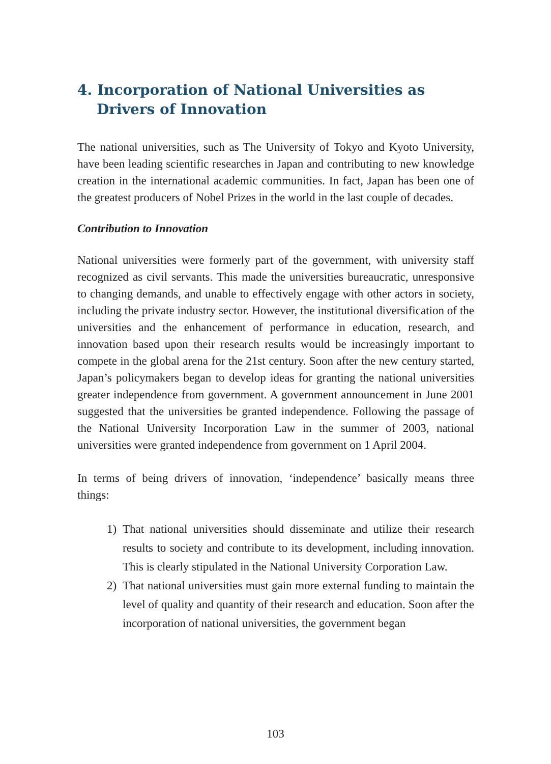4. Incorporation of National Universities as Drivers of Innovation
The national universities, such as The University of Tokyo and Kyoto University, have been leading scientific researches in Japan and contributing to new knowledge creation in the international academic communities. In fact, Japan has been one of the greatest producers of Nobel Prizes in the world in the last couple of decades.
Contribution to Innovation
National universities were formerly part of the government, with university staff recognized as civil servants. This made the universities bureaucratic, unresponsive to changing demands, and unable to effectively engage with other actors in society, including the private industry sector. However, the institutional diversification of the universities and the enhancement of performance in education, research, and innovation based upon their research results would be increasingly important to compete in the global arena for the 21st century. Soon after the new century started, Japan’s policymakers began to develop ideas for granting the national universities greater independence from government. A government announcement in June 2001 suggested that the universities be granted independence. Following the passage of the National University Incorporation Law in the summer of 2003, national universities were granted independence from government on 1 April 2004.
In terms of being drivers of innovation, ‘independence’ basically means three things:
1) That national universities should disseminate and utilize their research results to society and contribute to its development, including innovation. This is clearly stipulated in the National University Corporation Law.
2) That national universities must gain more external funding to maintain the level of quality and quantity of their research and education. Soon after the incorporation of national universities, the government began
103